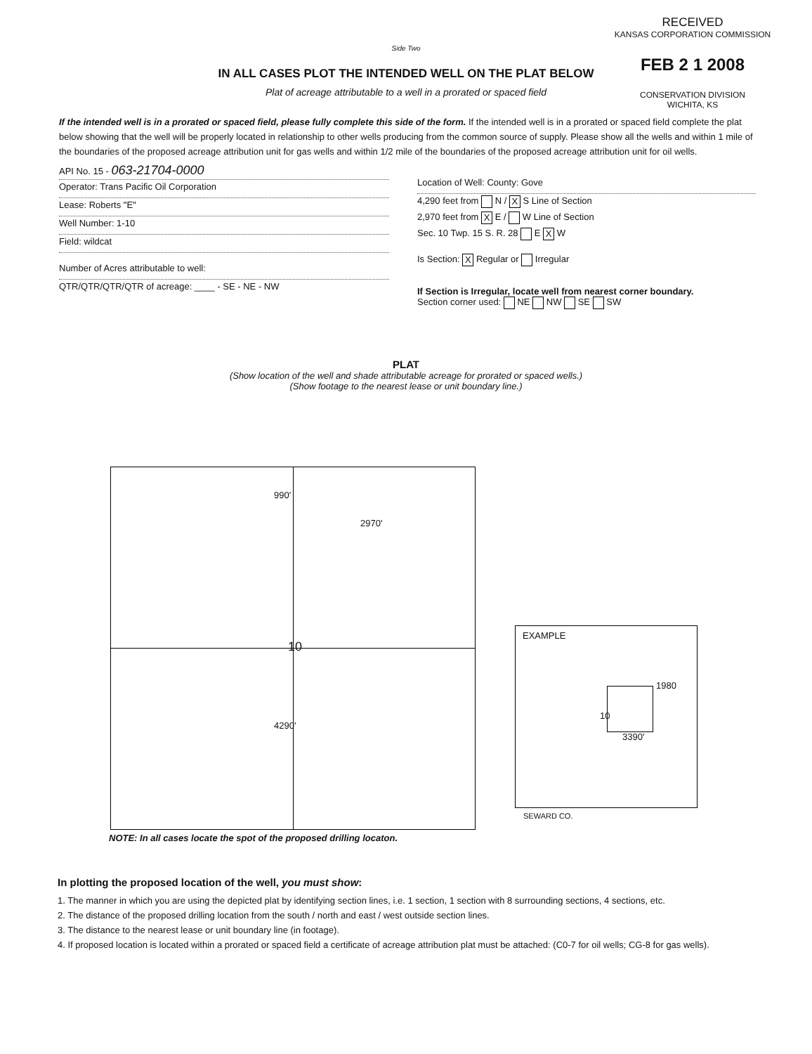RECEIVED
KANSAS CORPORATION COMMISSION
FEB 2 1 2008
CONSERVATION DIVISION
WICHITA, KS
Side Two
IN ALL CASES PLOT THE INTENDED WELL ON THE PLAT BELOW
Plat of acreage attributable to a well in a prorated or spaced field
If the intended well is in a prorated or spaced field, please fully complete this side of the form. If the intended well is in a prorated or spaced field complete the plat below showing that the well will be properly located in relationship to other wells producing from the common source of supply. Please show all the wells and within 1 mile of the boundaries of the proposed acreage attribution unit for gas wells and within 1/2 mile of the boundaries of the proposed acreage attribution unit for oil wells.
API No. 15 - 063-21704-0000
Operator: Trans Pacific Oil Corporation
Lease: Roberts "E"
Well Number: 1-10
Field: wildcat
Number of Acres attributable to well:
QTR/QTR/QTR/QTR of acreage: ____ - SE - NE - NW
Location of Well: County: Gove
4,290 feet from N / X S Line of Section
2,970 feet from X E / W Line of Section
Sec. 10 Twp. 15 S. R. 28 E X W
Is Section: X Regular or Irregular
If Section is Irregular, locate well from nearest corner boundary.
Section corner used: NE NW SE SW
PLAT
(Show location of the well and shade attributable acreage for prorated or spaced wells.)
(Show footage to the nearest lease or unit boundary line.)
990'
2970'
10
4290'
NOTE: In all cases locate the spot of the proposed drilling locaton.
EXAMPLE
1980
10
3390'
SEWARD CO.
In plotting the proposed location of the well, you must show:
1. The manner in which you are using the depicted plat by identifying section lines, i.e. 1 section, 1 section with 8 surrounding sections, 4 sections, etc.
2. The distance of the proposed drilling location from the south / north and east / west outside section lines.
3. The distance to the nearest lease or unit boundary line (in footage).
4. If proposed location is located within a prorated or spaced field a certificate of acreage attribution plat must be attached: (C0-7 for oil wells; CG-8 for gas wells).